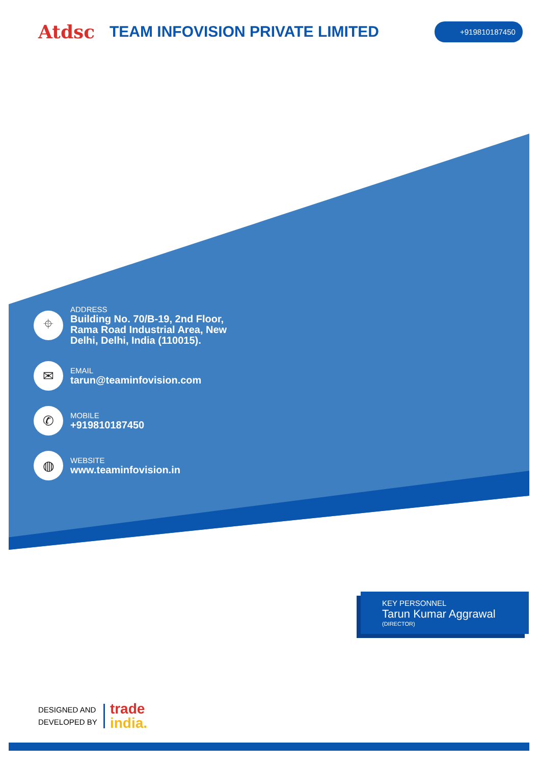Atdsc
TEAM INFOVISION PRIVATE LIMITED
+919810187450
⌖
ADDRESS
Building No. 70/B-19, 2nd Floor,
Rama Road Industrial Area, New
Delhi, Delhi, India (110015).
✉
EMAIL
tarun@teaminfovision.com
✆
MOBILE
+919810187450
◍
WEBSITE
www.teaminfovision.in
KEY PERSONNEL
Tarun Kumar Aggrawal
(DIRECTOR)
DESIGNED AND
DEVELOPED BY
trade
india.